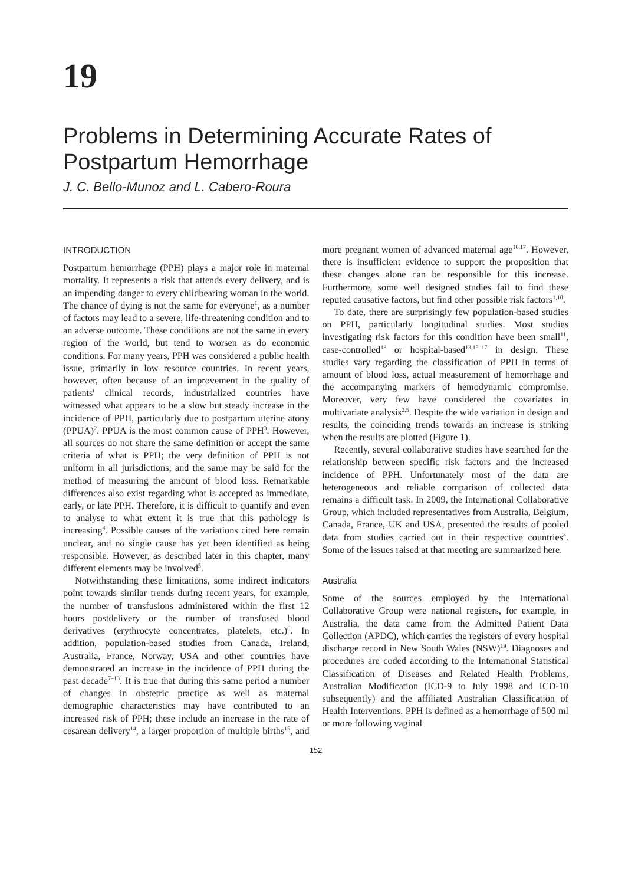19
Problems in Determining Accurate Rates of Postpartum Hemorrhage
J. C. Bello-Munoz and L. Cabero-Roura
INTRODUCTION
Postpartum hemorrhage (PPH) plays a major role in maternal mortality. It represents a risk that attends every delivery, and is an impending danger to every childbearing woman in the world. The chance of dying is not the same for everyone<sup>1</sup>, as a number of factors may lead to a severe, life-threatening condition and to an adverse outcome. These conditions are not the same in every region of the world, but tend to worsen as do economic conditions. For many years, PPH was considered a public health issue, primarily in low resource countries. In recent years, however, often because of an improvement in the quality of patients' clinical records, industrialized countries have witnessed what appears to be a slow but steady increase in the incidence of PPH, particularly due to postpartum uterine atony (PPUA)<sup>2</sup>. PPUA is the most common cause of PPH<sup>3</sup>. However, all sources do not share the same definition or accept the same criteria of what is PPH; the very definition of PPH is not uniform in all jurisdictions; and the same may be said for the method of measuring the amount of blood loss. Remarkable differences also exist regarding what is accepted as immediate, early, or late PPH. Therefore, it is difficult to quantify and even to analyse to what extent it is true that this pathology is increasing<sup>4</sup>. Possible causes of the variations cited here remain unclear, and no single cause has yet been identified as being responsible. However, as described later in this chapter, many different elements may be involved<sup>5</sup>.
Notwithstanding these limitations, some indirect indicators point towards similar trends during recent years, for example, the number of transfusions administered within the first 12 hours postdelivery or the number of transfused blood derivatives (erythrocyte concentrates, platelets, etc.)<sup>6</sup>. In addition, population-based studies from Canada, Ireland, Australia, France, Norway, USA and other countries have demonstrated an increase in the incidence of PPH during the past decade<sup>7–13</sup>. It is true that during this same period a number of changes in obstetric practice as well as maternal demographic characteristics may have contributed to an increased risk of PPH; these include an increase in the rate of cesarean delivery<sup>14</sup>, a larger proportion of multiple births<sup>15</sup>, and more pregnant women of advanced maternal age<sup>16,17</sup>. However, there is insufficient evidence to support the proposition that these changes alone can be responsible for this increase. Furthermore, some well designed studies fail to find these reputed causative factors, but find other possible risk factors<sup>1,18</sup>.
To date, there are surprisingly few population-based studies on PPH, particularly longitudinal studies. Most studies investigating risk factors for this condition have been small<sup>11</sup>, case-controlled<sup>13</sup> or hospital-based<sup>13,15–17</sup> in design. These studies vary regarding the classification of PPH in terms of amount of blood loss, actual measurement of hemorrhage and the accompanying markers of hemodynamic compromise. Moreover, very few have considered the covariates in multivariate analysis<sup>2,5</sup>. Despite the wide variation in design and results, the coinciding trends towards an increase is striking when the results are plotted (Figure 1).
Recently, several collaborative studies have searched for the relationship between specific risk factors and the increased incidence of PPH. Unfortunately most of the data are heterogeneous and reliable comparison of collected data remains a difficult task. In 2009, the International Collaborative Group, which included representatives from Australia, Belgium, Canada, France, UK and USA, presented the results of pooled data from studies carried out in their respective countries<sup>4</sup>. Some of the issues raised at that meeting are summarized here.
Australia
Some of the sources employed by the International Collaborative Group were national registers, for example, in Australia, the data came from the Admitted Patient Data Collection (APDC), which carries the registers of every hospital discharge record in New South Wales (NSW)<sup>19</sup>. Diagnoses and procedures are coded according to the International Statistical Classification of Diseases and Related Health Problems, Australian Modification (ICD-9 to July 1998 and ICD-10 subsequently) and the affiliated Australian Classification of Health Interventions. PPH is defined as a hemorrhage of 500 ml or more following vaginal
152